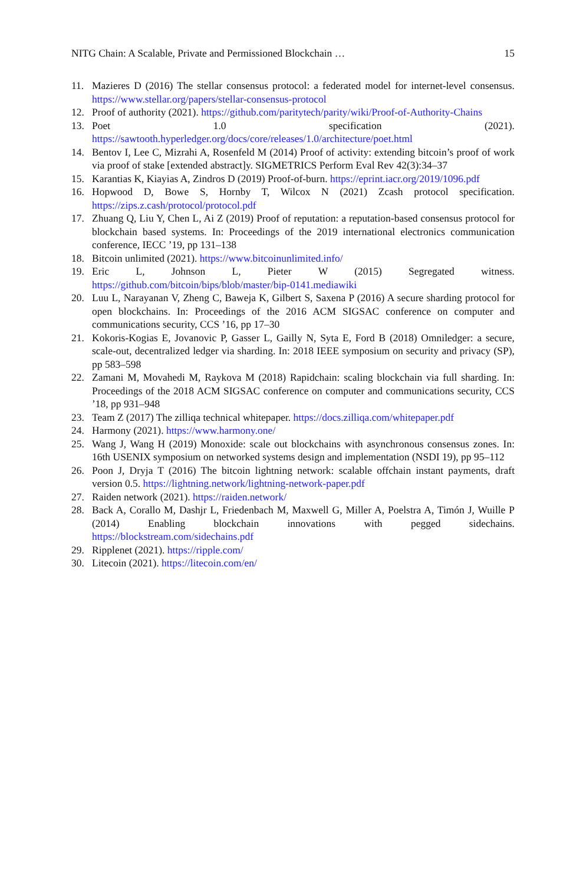NITG Chain: A Scalable, Private and Permissioned Blockchain … 15
11. Mazieres D (2016) The stellar consensus protocol: a federated model for internet-level consensus. https://www.stellar.org/papers/stellar-consensus-protocol
12. Proof of authority (2021). https://github.com/paritytech/parity/wiki/Proof-of-Authority-Chains
13. Poet 1.0 specification (2021). https://sawtooth.hyperledger.org/docs/core/releases/1.0/architecture/poet.html
14. Bentov I, Lee C, Mizrahi A, Rosenfeld M (2014) Proof of activity: extending bitcoin’s proof of work via proof of stake [extended abstract]y. SIGMETRICS Perform Eval Rev 42(3):34–37
15. Karantias K, Kiayias A, Zindros D (2019) Proof-of-burn. https://eprint.iacr.org/2019/1096.pdf
16. Hopwood D, Bowe S, Hornby T, Wilcox N (2021) Zcash protocol specification. https://zips.z.cash/protocol/protocol.pdf
17. Zhuang Q, Liu Y, Chen L, Ai Z (2019) Proof of reputation: a reputation-based consensus protocol for blockchain based systems. In: Proceedings of the 2019 international electronics communication conference, IECC ’19, pp 131–138
18. Bitcoin unlimited (2021). https://www.bitcoinunlimited.info/
19. Eric L, Johnson L, Pieter W (2015) Segregated witness. https://github.com/bitcoin/bips/blob/master/bip-0141.mediawiki
20. Luu L, Narayanan V, Zheng C, Baweja K, Gilbert S, Saxena P (2016) A secure sharding protocol for open blockchains. In: Proceedings of the 2016 ACM SIGSAC conference on computer and communications security, CCS ’16, pp 17–30
21. Kokoris-Kogias E, Jovanovic P, Gasser L, Gailly N, Syta E, Ford B (2018) Omniledger: a secure, scale-out, decentralized ledger via sharding. In: 2018 IEEE symposium on security and privacy (SP), pp 583–598
22. Zamani M, Movahedi M, Raykova M (2018) Rapidchain: scaling blockchain via full sharding. In: Proceedings of the 2018 ACM SIGSAC conference on computer and communications security, CCS ’18, pp 931–948
23. Team Z (2017) The zilliqa technical whitepaper. https://docs.zilliqa.com/whitepaper.pdf
24. Harmony (2021). https://www.harmony.one/
25. Wang J, Wang H (2019) Monoxide: scale out blockchains with asynchronous consensus zones. In: 16th USENIX symposium on networked systems design and implementation (NSDI 19), pp 95–112
26. Poon J, Dryja T (2016) The bitcoin lightning network: scalable offchain instant payments, draft version 0.5. https://lightning.network/lightning-network-paper.pdf
27. Raiden network (2021). https://raiden.network/
28. Back A, Corallo M, Dashjr L, Friedenbach M, Maxwell G, Miller A, Poelstra A, Timón J, Wuille P (2014) Enabling blockchain innovations with pegged sidechains. https://blockstream.com/sidechains.pdf
29. Ripplenet (2021). https://ripple.com/
30. Litecoin (2021). https://litecoin.com/en/